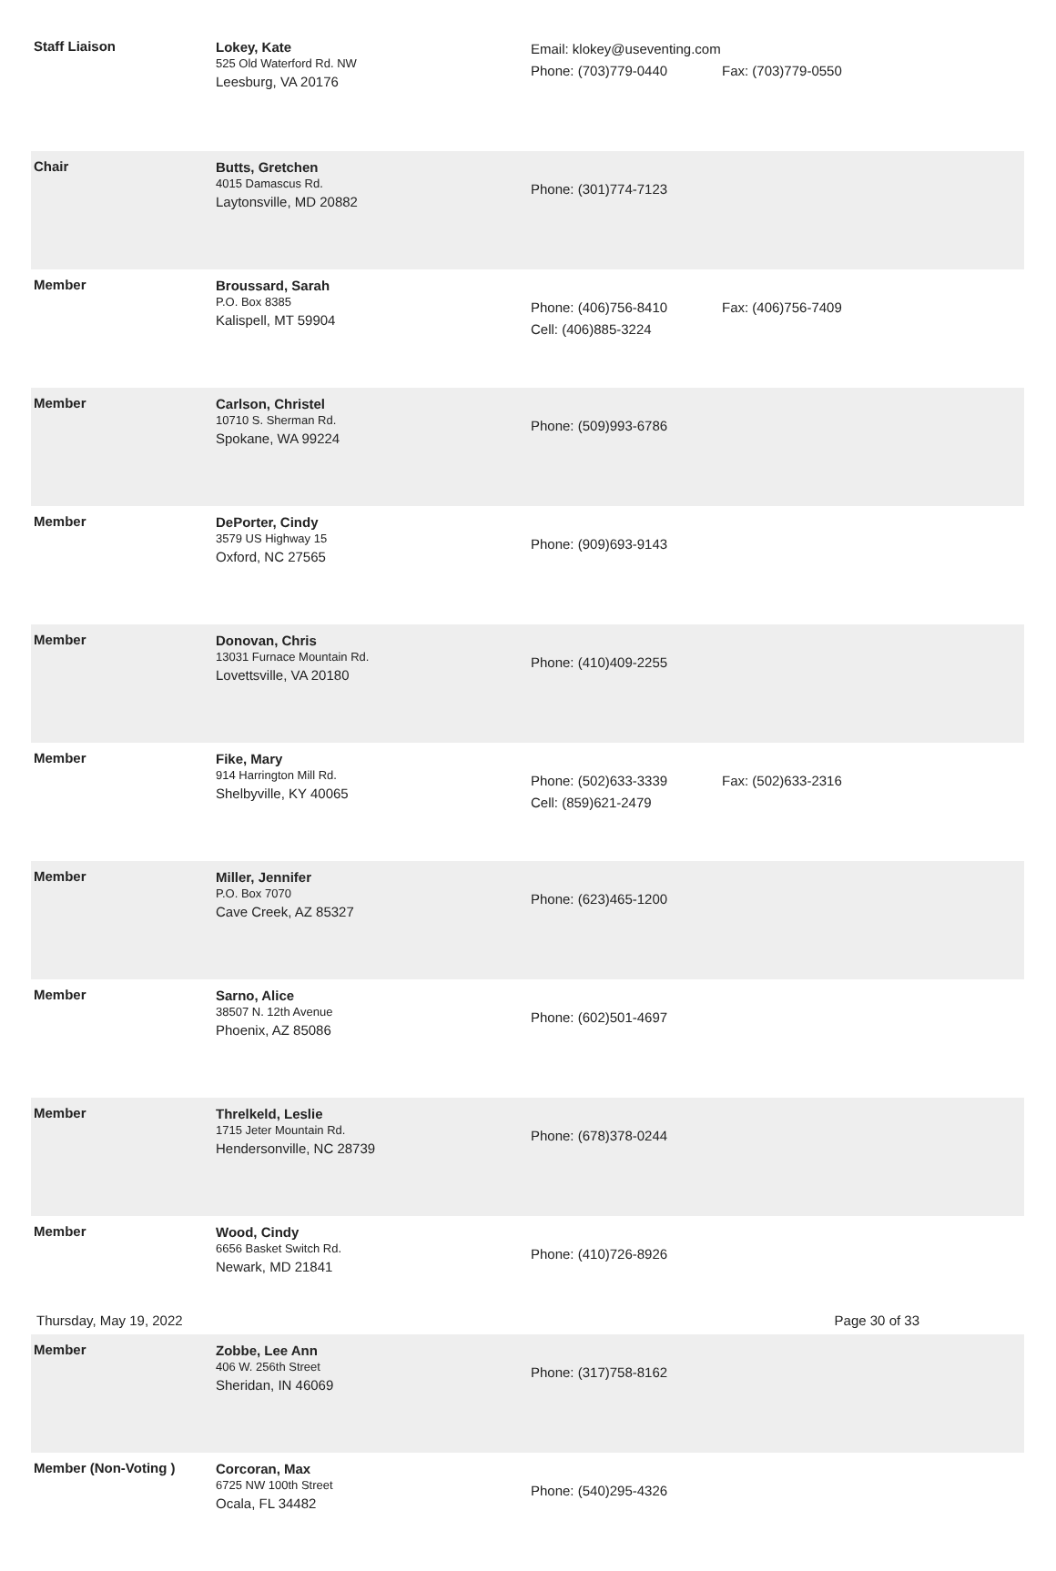| Staff Liaison | Lokey, Kate 525 Old Waterford Rd. NW Leesburg, VA 20176 | Email: klokey@useventing.com Phone: (703)779-0440 | Fax: (703)779-0550 |
| Chair | Butts, Gretchen 4015 Damascus Rd. Laytonsville, MD 20882 | Phone: (301)774-7123 | |
| Member | Broussard, Sarah P.O. Box 8385 Kalispell, MT 59904 | Phone: (406)756-8410 Cell: (406)885-3224 | Fax: (406)756-7409 |
| Member | Carlson, Christel 10710 S. Sherman Rd. Spokane, WA 99224 | Phone: (509)993-6786 | |
| Member | DePorter, Cindy 3579 US Highway 15 Oxford, NC 27565 | Phone: (909)693-9143 | |
| Member | Donovan, Chris 13031 Furnace Mountain Rd. Lovettsville, VA 20180 | Phone: (410)409-2255 | |
| Member | Fike, Mary 914 Harrington Mill Rd. Shelbyville, KY 40065 | Phone: (502)633-3339 Cell: (859)621-2479 | Fax: (502)633-2316 |
| Member | Miller, Jennifer P.O. Box 7070 Cave Creek, AZ 85327 | Phone: (623)465-1200 | |
| Member | Sarno, Alice 38507 N. 12th Avenue Phoenix, AZ 85086 | Phone: (602)501-4697 | |
| Member | Threlkeld, Leslie 1715 Jeter Mountain Rd. Hendersonville, NC 28739 | Phone: (678)378-0244 | |
| Member | Wood, Cindy 6656 Basket Switch Rd. Newark, MD 21841 | Phone: (410)726-8926 | |
| Member | Zobbe, Lee Ann 406 W. 256th Street Sheridan, IN 46069 | Phone: (317)758-8162 | |
| Member (Non-Voting ) | Corcoran, Max 6725 NW 100th Street Ocala, FL 34482 | Phone: (540)295-4326 | |
Thursday, May 19, 2022 Page 30 of 33